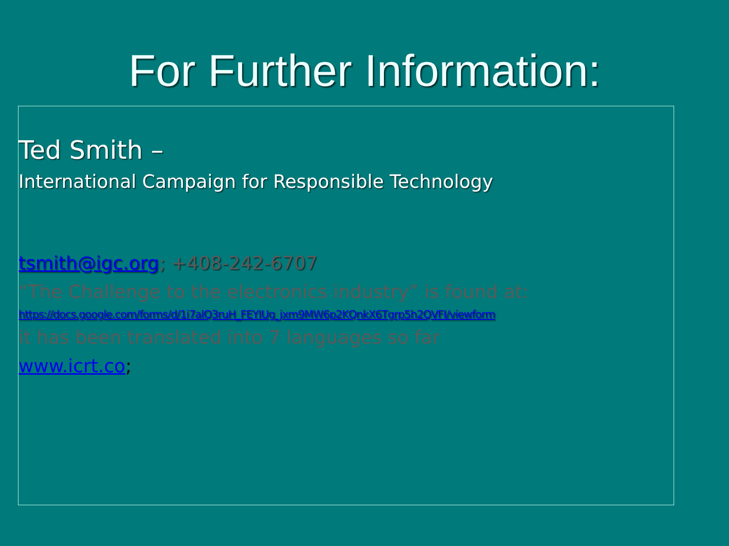For Further Information:
Ted Smith –
International Campaign for Responsible Technology
tsmith@igc.org; +408-242-6707
“The Challenge to the electronics industry” is found at:
https://docs.google.com/forms/d/1i7alQ3ruH_FEYIUg_jxm9MW6p2KQnkX6Tgrp5h2QVFI/viewform
it has been translated into 7 languages so far
www.icrt.co;